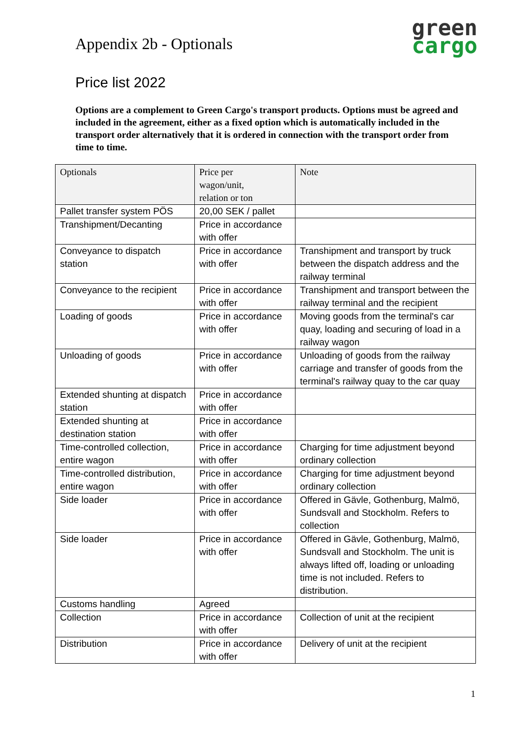Appendix 2b - Optionals
green
cargo
Price list 2022
Options are a complement to Green Cargo's transport products. Options must be agreed and included in the agreement, either as a fixed option which is automatically included in the transport order alternatively that it is ordered in connection with the transport order from time to time.
| Optionals | Price per wagon/unit, relation or ton | Note |
| --- | --- | --- |
| Pallet transfer system PÖS | 20,00 SEK / pallet | |
| Transhipment/Decanting | Price in accordance with offer | |
| Conveyance to dispatch station | Price in accordance with offer | Transhipment and transport by truck between the dispatch address and the railway terminal |
| Conveyance to the recipient | Price in accordance with offer | Transhipment and transport between the railway terminal and the recipient |
| Loading of goods | Price in accordance with offer | Moving goods from the terminal's car quay, loading and securing of load in a railway wagon |
| Unloading of goods | Price in accordance with offer | Unloading of goods from the railway carriage and transfer of goods from the terminal's railway quay to the car quay |
| Extended shunting at dispatch station | Price in accordance with offer | |
| Extended shunting at destination station | Price in accordance with offer | |
| Time-controlled collection, entire wagon | Price in accordance with offer | Charging for time adjustment beyond ordinary collection |
| Time-controlled distribution, entire wagon | Price in accordance with offer | Charging for time adjustment beyond ordinary collection |
| Side loader | Price in accordance with offer | Offered in Gävle, Gothenburg, Malmö, Sundsvall and Stockholm. Refers to collection |
| Side loader | Price in accordance with offer | Offered in Gävle, Gothenburg, Malmö, Sundsvall and Stockholm. The unit is always lifted off, loading or unloading time is not included. Refers to distribution. |
| Customs handling | Agreed | |
| Collection | Price in accordance with offer | Collection of unit at the recipient |
| Distribution | Price in accordance with offer | Delivery of unit at the recipient |
1